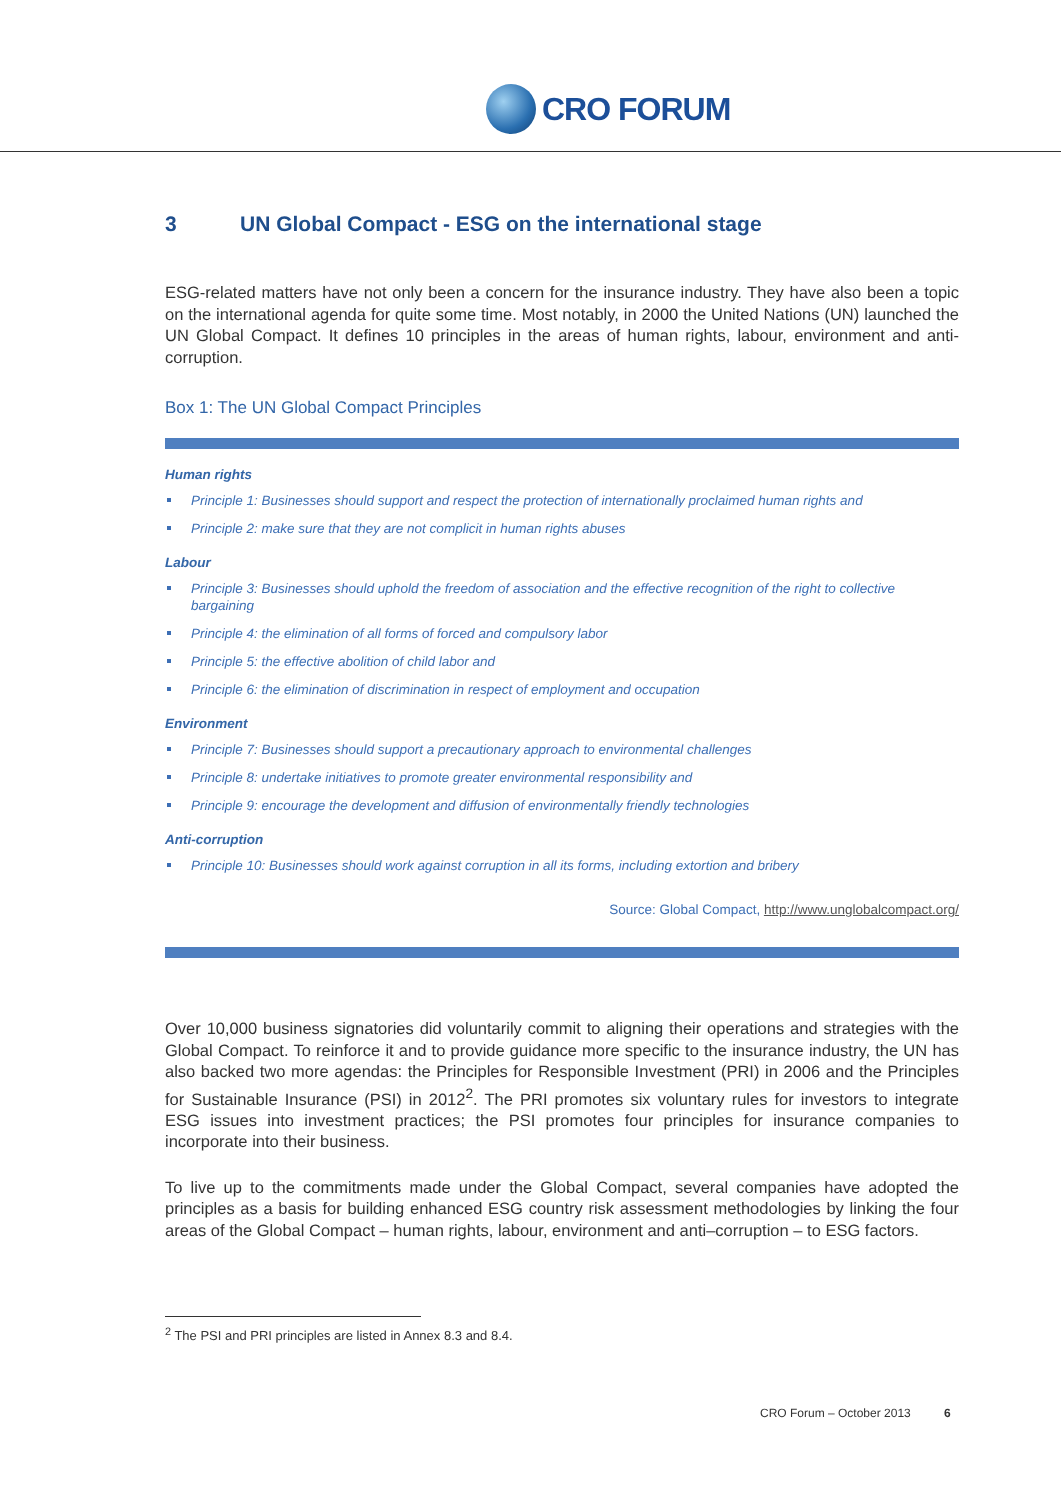CRO FORUM
3 UN Global Compact - ESG on the international stage
ESG-related matters have not only been a concern for the insurance industry. They have also been a topic on the international agenda for quite some time. Most notably, in 2000 the United Nations (UN) launched the UN Global Compact. It defines 10 principles in the areas of human rights, labour, environment and anti-corruption.
Box 1: The UN Global Compact Principles
Human rights
Principle 1: Businesses should support and respect the protection of internationally proclaimed human rights and
Principle 2: make sure that they are not complicit in human rights abuses
Labour
Principle 3: Businesses should uphold the freedom of association and the effective recognition of the right to collective bargaining
Principle 4: the elimination of all forms of forced and compulsory labor
Principle 5: the effective abolition of child labor and
Principle 6: the elimination of discrimination in respect of employment and occupation
Environment
Principle 7: Businesses should support a precautionary approach to environmental challenges
Principle 8: undertake initiatives to promote greater environmental responsibility and
Principle 9: encourage the development and diffusion of environmentally friendly technologies
Anti-corruption
Principle 10: Businesses should work against corruption in all its forms, including extortion and bribery
Source: Global Compact, http://www.unglobalcompact.org/
Over 10,000 business signatories did voluntarily commit to aligning their operations and strategies with the Global Compact. To reinforce it and to provide guidance more specific to the insurance industry, the UN has also backed two more agendas: the Principles for Responsible Investment (PRI) in 2006 and the Principles for Sustainable Insurance (PSI) in 2012<sup>2</sup>. The PRI promotes six voluntary rules for investors to integrate ESG issues into investment practices; the PSI promotes four principles for insurance companies to incorporate into their business.
To live up to the commitments made under the Global Compact, several companies have adopted the principles as a basis for building enhanced ESG country risk assessment methodologies by linking the four areas of the Global Compact – human rights, labour, environment and anti–corruption – to ESG factors.
<sup>2</sup> The PSI and PRI principles are listed in Annex 8.3 and 8.4.
CRO Forum – October 2013 6